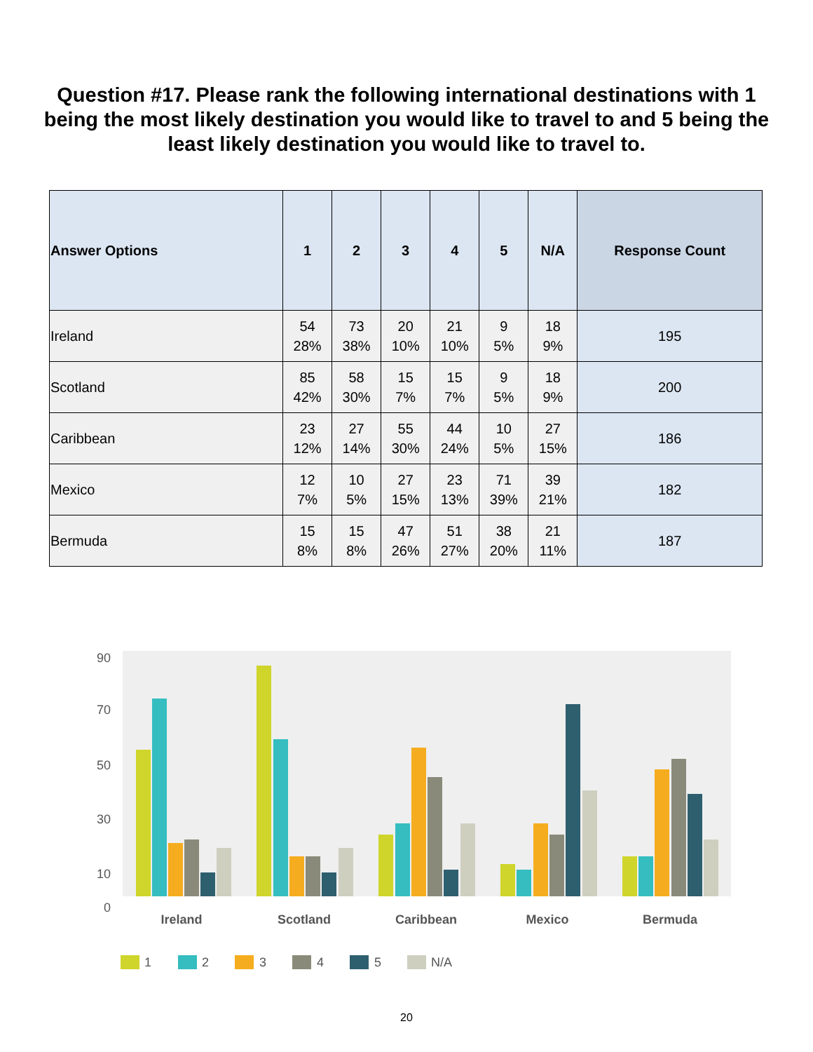Question #17. Please rank the following international destinations with 1 being the most likely destination you would like to travel to and 5 being the least likely destination you would like to travel to.
| Answer Options | 1 | 2 | 3 | 4 | 5 | N/A | Response Count |
| --- | --- | --- | --- | --- | --- | --- | --- |
| Ireland | 54 28% | 73 38% | 20 10% | 21 10% | 9 5% | 18 9% | 195 |
| Scotland | 85 42% | 58 30% | 15 7% | 15 7% | 9 5% | 18 9% | 200 |
| Caribbean | 23 12% | 27 14% | 55 30% | 44 24% | 10 5% | 27 15% | 186 |
| Mexico | 12 7% | 10 5% | 27 15% | 23 13% | 71 39% | 39 21% | 182 |
| Bermuda | 15 8% | 15 8% | 47 26% | 51 27% | 38 20% | 21 11% | 187 |
90
70
50
30
10
0
Ireland
Scotland
Caribbean
Mexico
Bermuda
1
2
3
4
5
N/A
20